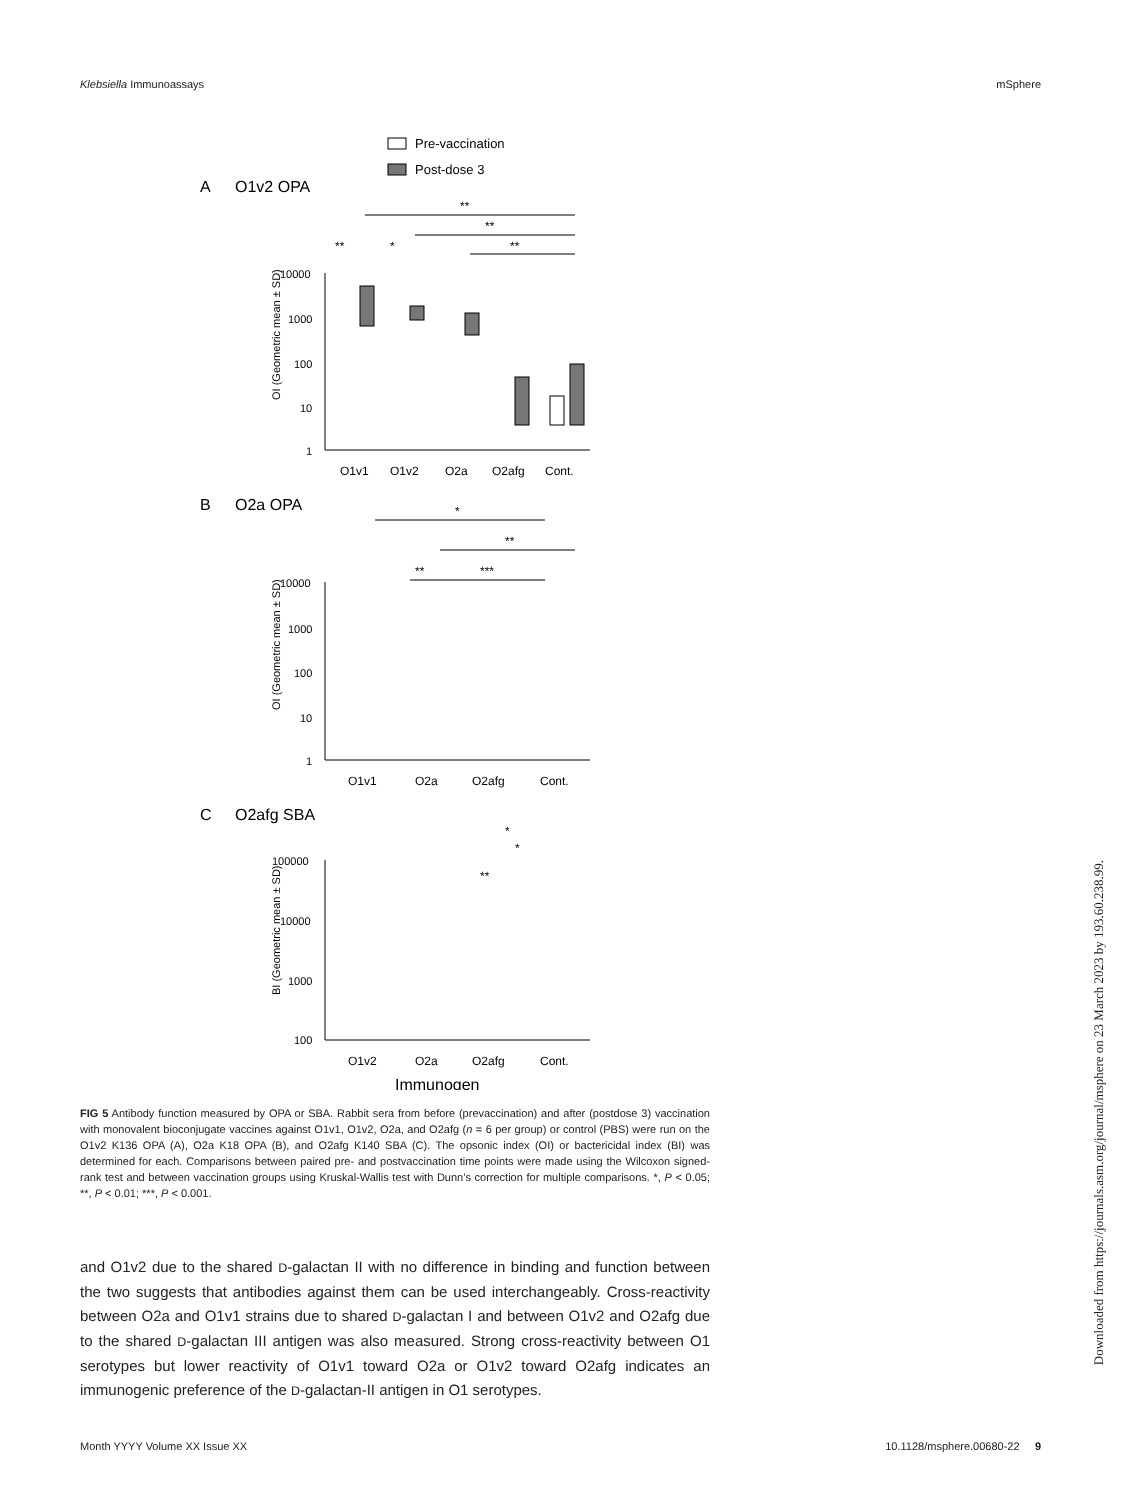Klebsiella Immunoassays mSphere
Pre-vaccination
Post-dose 3
A
O1v2 OPA
**
**
**
**
*
10000
1000
100
10
1
O1v1
O1v2
O2a
O2afg
Cont.
OI (Geometric mean ± SD)
B
O2a OPA
*
**
***
**
10000
1000
100
10
1
O1v1
O2a
O2afg
Cont.
OI (Geometric mean ± SD)
C
O2afg SBA
*
*
**
100000
10000
1000
100
O1v2
O2a
O2afg
Cont.
Immunogen
BI (Geometric mean ± SD)
FIG 5 Antibody function measured by OPA or SBA. Rabbit sera from before (prevaccination) and after (postdose 3) vaccination with monovalent bioconjugate vaccines against O1v1, O1v2, O2a, and O2afg (n = 6 per group) or control (PBS) were run on the O1v2 K136 OPA (A), O2a K18 OPA (B), and O2afg K140 SBA (C). The opsonic index (OI) or bactericidal index (BI) was determined for each. Comparisons between paired pre- and postvaccination time points were made using the Wilcoxon signed-rank test and between vaccination groups using Kruskal-Wallis test with Dunn’s correction for multiple comparisons. *, P < 0.05; **, P < 0.01; ***, P < 0.001.
and O1v2 due to the shared D-galactan II with no difference in binding and function between the two suggests that antibodies against them can be used interchangeably. Cross-reactivity between O2a and O1v1 strains due to shared D-galactan I and between O1v2 and O2afg due to the shared D-galactan III antigen was also measured. Strong cross-reactivity between O1 serotypes but lower reactivity of O1v1 toward O2a or O1v2 toward O2afg indicates an immunogenic preference of the D-galactan-II antigen in O1 serotypes.
Month YYYY Volume XX Issue XX 10.1128/msphere.00680-22 9
Downloaded from https://journals.asm.org/journal/msphere on 23 March 2023 by 193.60.238.99.